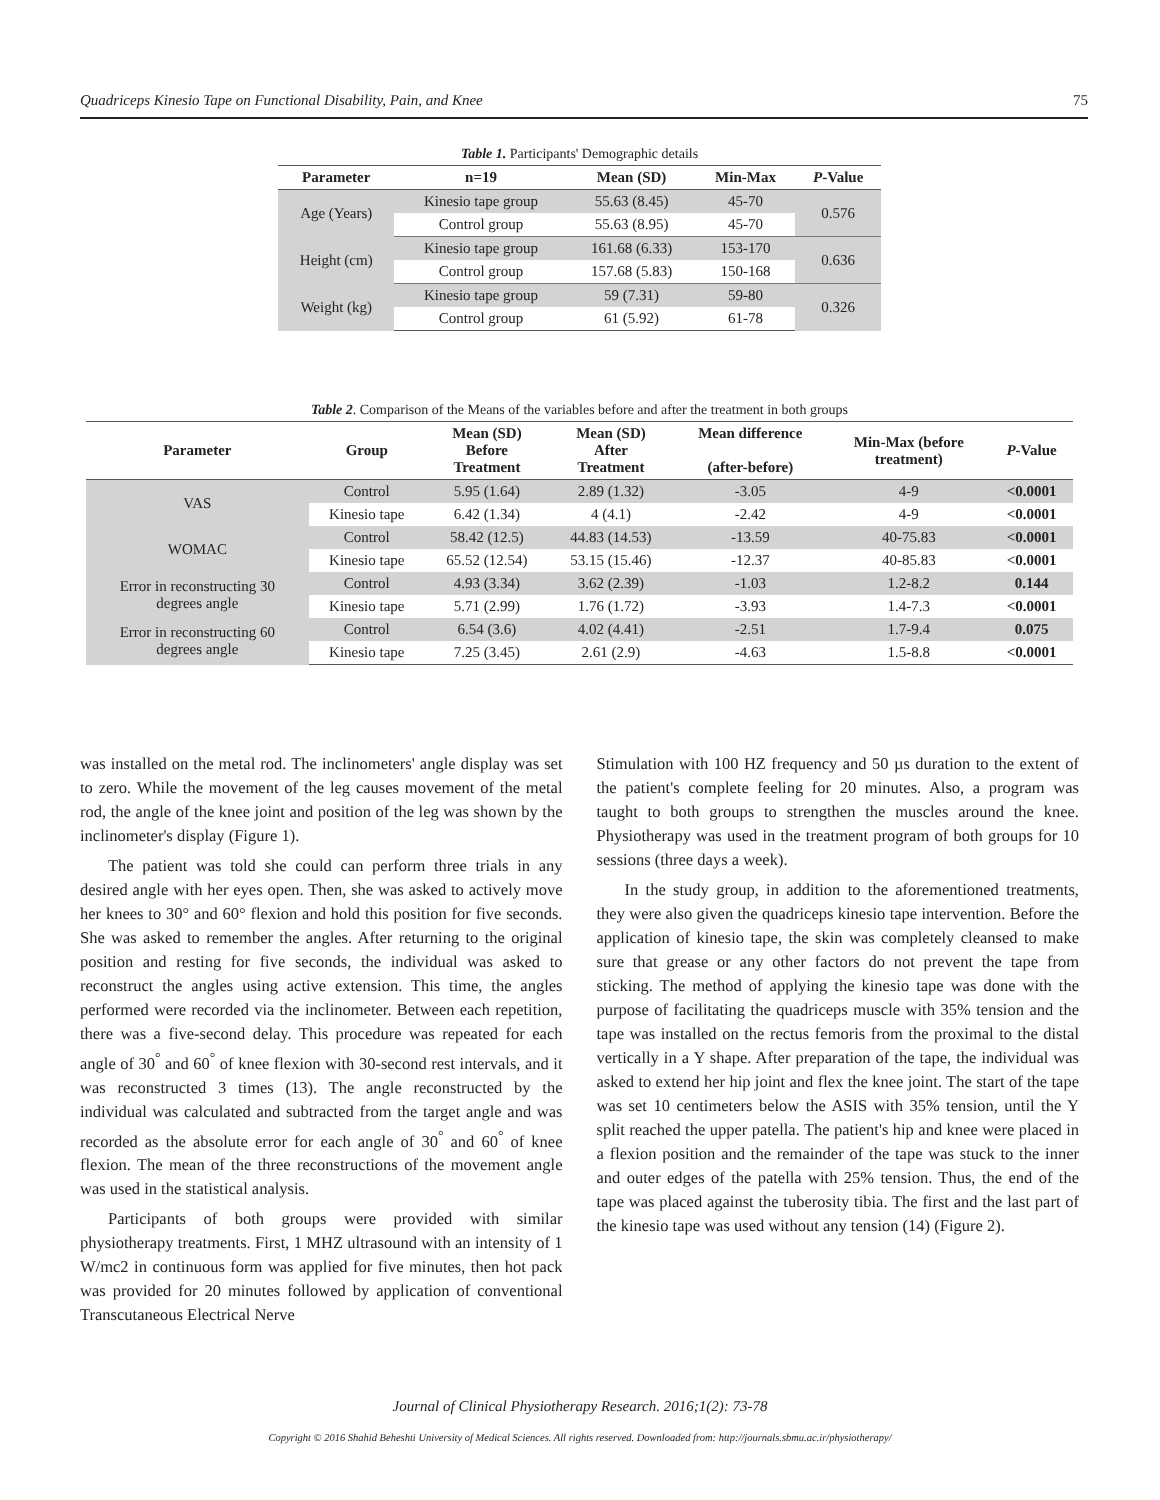Quadriceps Kinesio Tape on Functional Disability, Pain, and Knee 75
Table 1. Participants' Demographic details
| Parameter | n=19 | Mean (SD) | Min-Max | P -Value |
| --- | --- | --- | --- | --- |
| Age (Years) | Kinesio tape group | 55.63 (8.45) | 45-70 | 0.576 |
| | Control group | 55.63 (8.95) | 45-70 | |
| Height (cm) | Kinesio tape group | 161.68 (6.33) | 153-170 | 0.636 |
| | Control group | 157.68 (5.83) | 150-168 | |
| Weight (kg) | Kinesio tape group | 59 (7.31) | 59-80 | 0.326 |
| | Control group | 61 (5.92) | 61-78 | |
Table 2 . Comparison of the Means of the variables before and after the treatment in both groups
| Parameter | Group | Mean (SD) Before Treatment | Mean (SD) After Treatment | Mean difference (after-before) | Min-Max (before treatment) | P -Value |
| --- | --- | --- | --- | --- | --- | --- |
| VAS | Control | 5.95 (1.64) | 2.89 (1.32) | -3.05 | 4-9 | <0.0001 |
| | Kinesio tape | 6.42 (1.34) | 4 (4.1) | -2.42 | 4-9 | <0.0001 |
| WOMAC | Control | 58.42 (12.5) | 44.83 (14.53) | -13.59 | 40-75.83 | <0.0001 |
| | Kinesio tape | 65.52 (12.54) | 53.15 (15.46) | -12.37 | 40-85.83 | <0.0001 |
| Error in reconstructing 30 degrees angle | Control | 4.93 (3.34) | 3.62 (2.39) | -1.03 | 1.2-8.2 | 0.144 |
| | Kinesio tape | 5.71 (2.99) | 1.76 (1.72) | -3.93 | 1.4-7.3 | <0.0001 |
| Error in reconstructing 60 degrees angle | Control | 6.54 (3.6) | 4.02 (4.41) | -2.51 | 1.7-9.4 | 0.075 |
| | Kinesio tape | 7.25 (3.45) | 2.61 (2.9) | -4.63 | 1.5-8.8 | <0.0001 |
was installed on the metal rod. The inclinometers' angle display was set to zero. While the movement of the leg causes movement of the metal rod, the angle of the knee joint and position of the leg was shown by the inclinometer's display (Figure 1).
The patient was told she could can perform three trials in any desired angle with her eyes open. Then, she was asked to actively move her knees to 30° and 60° flexion and hold this position for five seconds. She was asked to remember the angles. After returning to the original position and resting for five seconds, the individual was asked to reconstruct the angles using active extension. This time, the angles performed were recorded via the inclinometer. Between each repetition, there was a five-second delay. This procedure was repeated for each angle of 30<sup>°</sup> and 60<sup>°</sup> of knee flexion with 30-second rest intervals, and it was reconstructed 3 times (13). The angle reconstructed by the individual was calculated and subtracted from the target angle and was recorded as the absolute error for each angle of 30<sup>°</sup> and 60<sup>°</sup> of knee flexion. The mean of the three reconstructions of the movement angle was used in the statistical analysis.
Participants of both groups were provided with similar physiotherapy treatments. First, 1 MHZ ultrasound with an intensity of 1 W/mc2 in continuous form was applied for five minutes, then hot pack was provided for 20 minutes followed by application of conventional Transcutaneous Electrical Nerve
Stimulation with 100 HZ frequency and 50 µs duration to the extent of the patient's complete feeling for 20 minutes. Also, a program was taught to both groups to strengthen the muscles around the knee. Physiotherapy was used in the treatment program of both groups for 10 sessions (three days a week).
In the study group, in addition to the aforementioned treatments, they were also given the quadriceps kinesio tape intervention. Before the application of kinesio tape, the skin was completely cleansed to make sure that grease or any other factors do not prevent the tape from sticking. The method of applying the kinesio tape was done with the purpose of facilitating the quadriceps muscle with 35% tension and the tape was installed on the rectus femoris from the proximal to the distal vertically in a Y shape. After preparation of the tape, the individual was asked to extend her hip joint and flex the knee joint. The start of the tape was set 10 centimeters below the ASIS with 35% tension, until the Y split reached the upper patella. The patient's hip and knee were placed in a flexion position and the remainder of the tape was stuck to the inner and outer edges of the patella with 25% tension. Thus, the end of the tape was placed against the tuberosity tibia. The first and the last part of the kinesio tape was used without any tension (14) (Figure 2).
Journal of Clinical Physiotherapy Research. 2016;1(2): 73-78
Copyright © 2016 Shahid Beheshti University of Medical Sciences. All rights reserved. Downloaded from: http://journals.sbmu.ac.ir/physiotherapy/